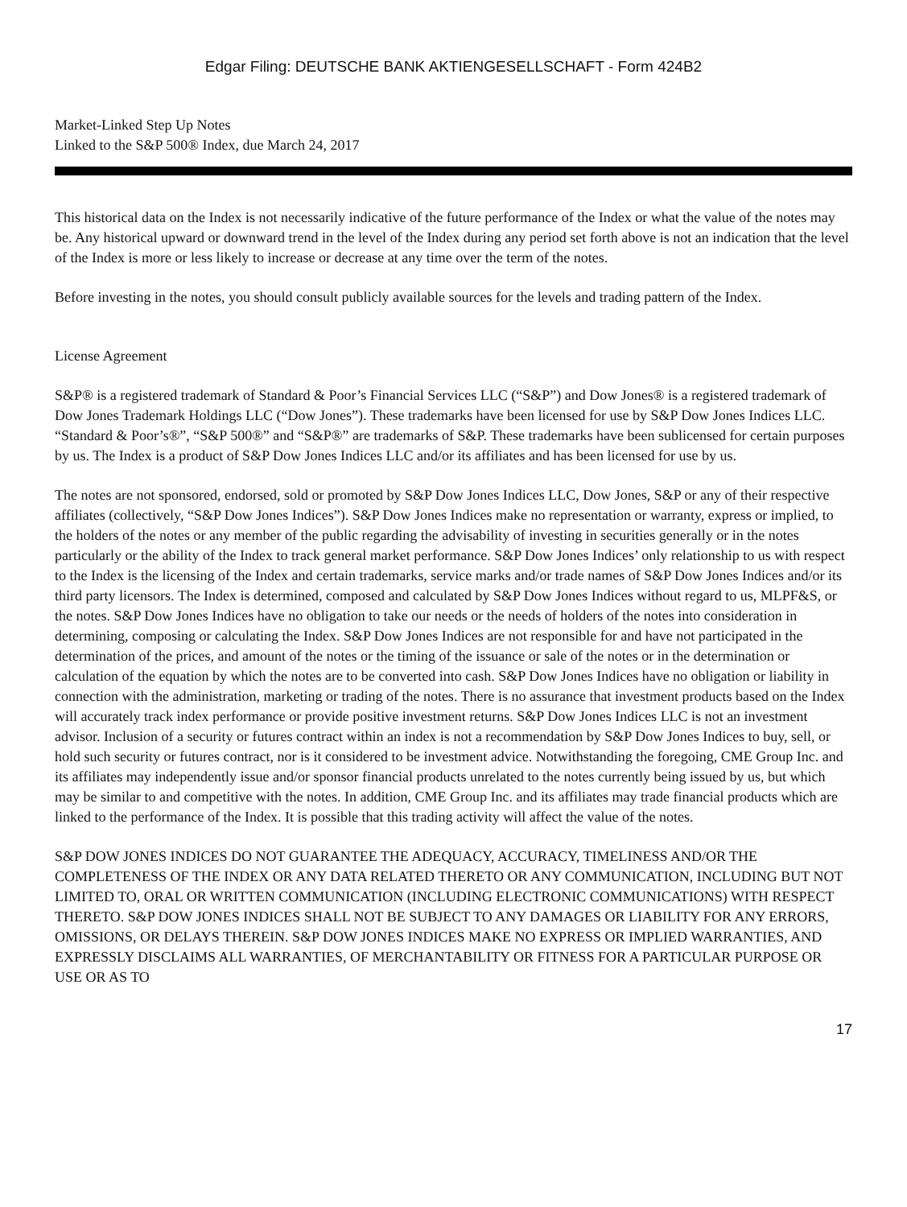Edgar Filing: DEUTSCHE BANK AKTIENGESELLSCHAFT - Form 424B2
Market-Linked Step Up Notes
Linked to the S&P 500® Index, due March 24, 2017
This historical data on the Index is not necessarily indicative of the future performance of the Index or what the value of the notes may be. Any historical upward or downward trend in the level of the Index during any period set forth above is not an indication that the level of the Index is more or less likely to increase or decrease at any time over the term of the notes.
Before investing in the notes, you should consult publicly available sources for the levels and trading pattern of the Index.
License Agreement
S&P® is a registered trademark of Standard & Poor’s Financial Services LLC (“S&P”) and Dow Jones® is a registered trademark of Dow Jones Trademark Holdings LLC (“Dow Jones”). These trademarks have been licensed for use by S&P Dow Jones Indices LLC. “Standard & Poor’s®”, “S&P 500®” and “S&P®” are trademarks of S&P. These trademarks have been sublicensed for certain purposes by us. The Index is a product of S&P Dow Jones Indices LLC and/or its affiliates and has been licensed for use by us.
The notes are not sponsored, endorsed, sold or promoted by S&P Dow Jones Indices LLC, Dow Jones, S&P or any of their respective affiliates (collectively, “S&P Dow Jones Indices”). S&P Dow Jones Indices make no representation or warranty, express or implied, to the holders of the notes or any member of the public regarding the advisability of investing in securities generally or in the notes particularly or the ability of the Index to track general market performance. S&P Dow Jones Indices’ only relationship to us with respect to the Index is the licensing of the Index and certain trademarks, service marks and/or trade names of S&P Dow Jones Indices and/or its third party licensors. The Index is determined, composed and calculated by S&P Dow Jones Indices without regard to us, MLPF&S, or the notes. S&P Dow Jones Indices have no obligation to take our needs or the needs of holders of the notes into consideration in determining, composing or calculating the Index. S&P Dow Jones Indices are not responsible for and have not participated in the determination of the prices, and amount of the notes or the timing of the issuance or sale of the notes or in the determination or calculation of the equation by which the notes are to be converted into cash. S&P Dow Jones Indices have no obligation or liability in connection with the administration, marketing or trading of the notes. There is no assurance that investment products based on the Index will accurately track index performance or provide positive investment returns. S&P Dow Jones Indices LLC is not an investment advisor. Inclusion of a security or futures contract within an index is not a recommendation by S&P Dow Jones Indices to buy, sell, or hold such security or futures contract, nor is it considered to be investment advice. Notwithstanding the foregoing, CME Group Inc. and its affiliates may independently issue and/or sponsor financial products unrelated to the notes currently being issued by us, but which may be similar to and competitive with the notes. In addition, CME Group Inc. and its affiliates may trade financial products which are linked to the performance of the Index. It is possible that this trading activity will affect the value of the notes.
S&P DOW JONES INDICES DO NOT GUARANTEE THE ADEQUACY, ACCURACY, TIMELINESS AND/OR THE COMPLETENESS OF THE INDEX OR ANY DATA RELATED THERETO OR ANY COMMUNICATION, INCLUDING BUT NOT LIMITED TO, ORAL OR WRITTEN COMMUNICATION (INCLUDING ELECTRONIC COMMUNICATIONS) WITH RESPECT THERETO. S&P DOW JONES INDICES SHALL NOT BE SUBJECT TO ANY DAMAGES OR LIABILITY FOR ANY ERRORS, OMISSIONS, OR DELAYS THEREIN. S&P DOW JONES INDICES MAKE NO EXPRESS OR IMPLIED WARRANTIES, AND EXPRESSLY DISCLAIMS ALL WARRANTIES, OF MERCHANTABILITY OR FITNESS FOR A PARTICULAR PURPOSE OR USE OR AS TO
17